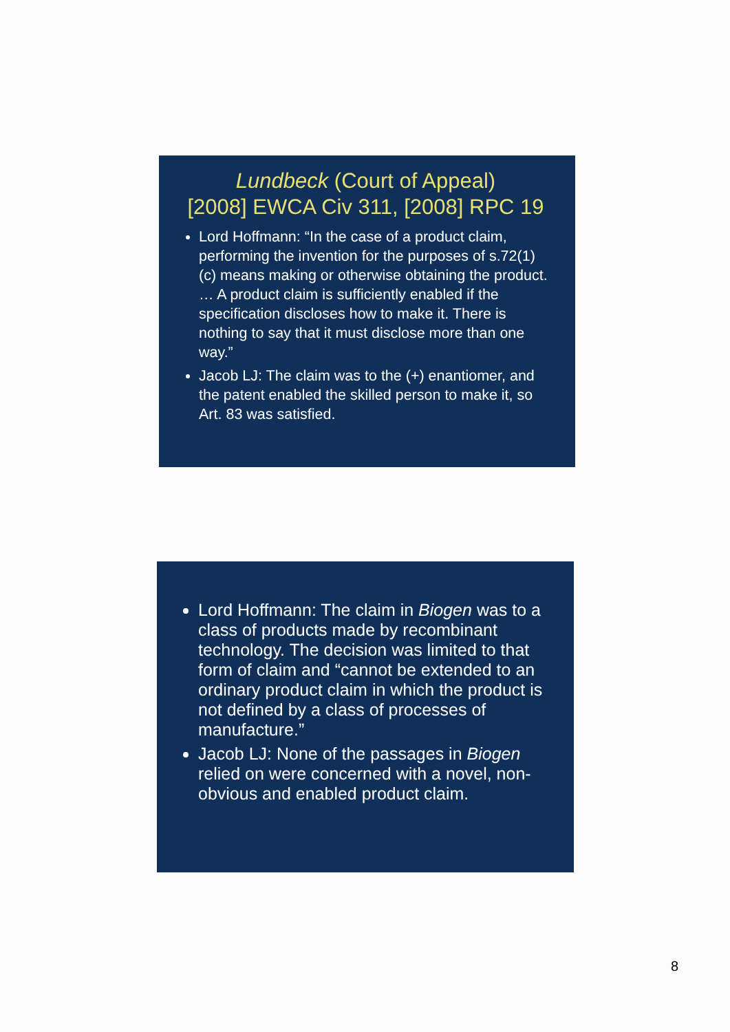Lundbeck (Court of Appeal)
[2008] EWCA Civ 311, [2008] RPC 19
Lord Hoffmann: “In the case of a product claim, performing the invention for the purposes of s.72(1)(c) means making or otherwise obtaining the product. … A product claim is sufficiently enabled if the specification discloses how to make it. There is nothing to say that it must disclose more than one way.”
Jacob LJ: The claim was to the (+) enantiomer, and the patent enabled the skilled person to make it, so Art. 83 was satisfied.
Lord Hoffmann: The claim in Biogen was to a class of products made by recombinant technology. The decision was limited to that form of claim and “cannot be extended to an ordinary product claim in which the product is not defined by a class of processes of manufacture.”
Jacob LJ: None of the passages in Biogen relied on were concerned with a novel, non-obvious and enabled product claim.
8